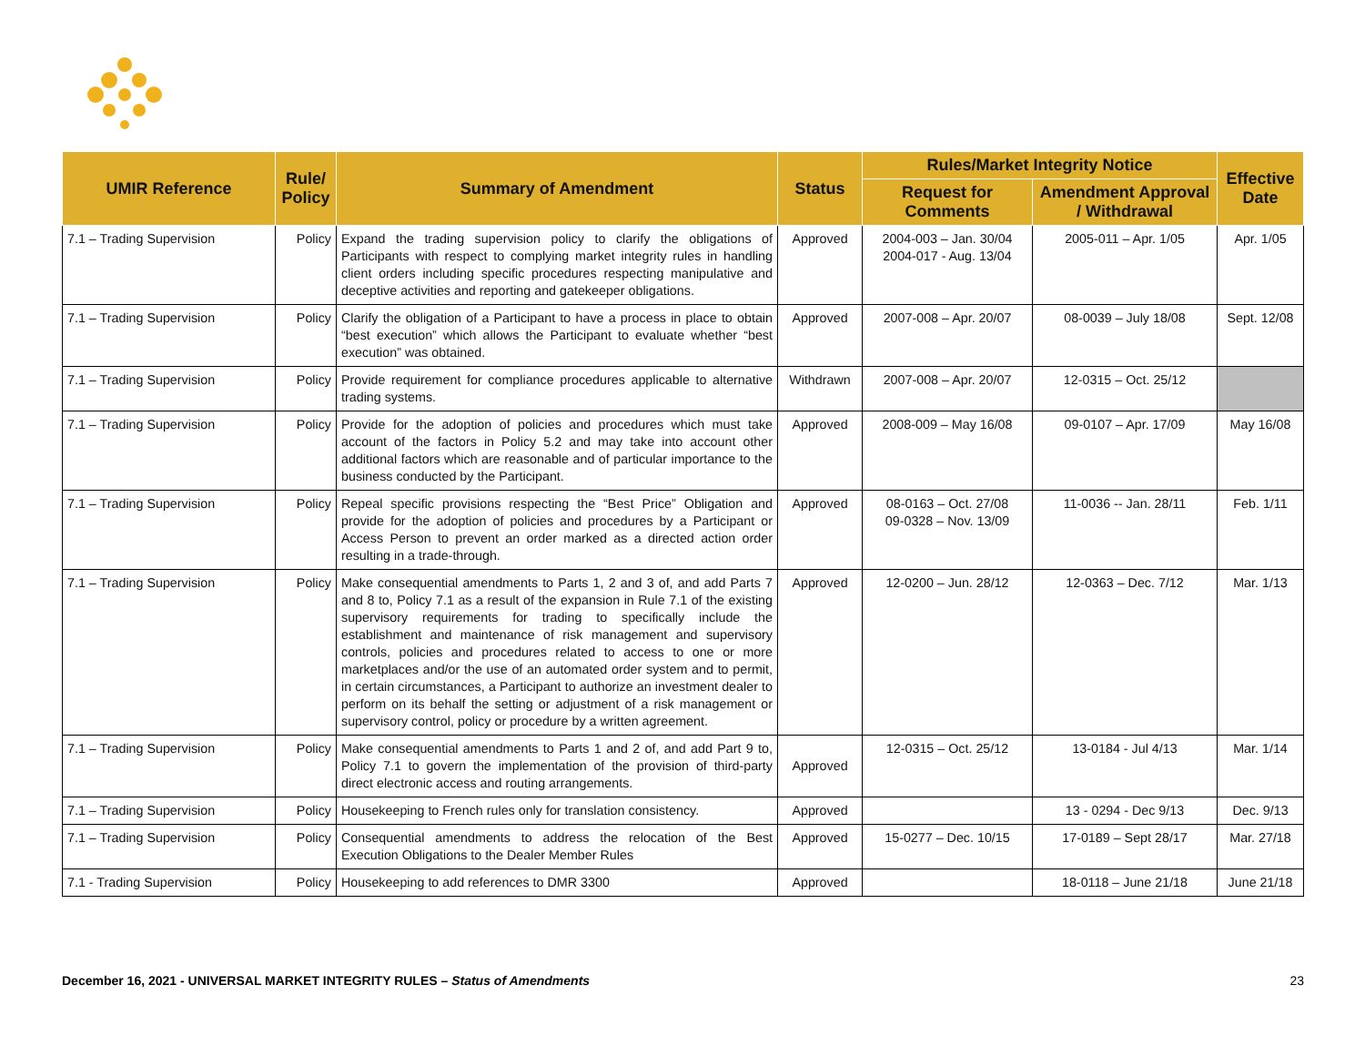| UMIR Reference | Rule/ Policy | Summary of Amendment | Status | Rules/Market Integrity Notice | | Effective Date |
| --- | --- | --- | --- | --- | --- | --- |
| | | | | Request for Comments | Amendment Approval / Withdrawal | |
| 7.1 – Trading Supervision | Policy | Expand the trading supervision policy to clarify the obligations of Participants with respect to complying market integrity rules in handling client orders including specific procedures respecting manipulative and deceptive activities and reporting and gatekeeper obligations. | Approved | 2004-003 – Jan. 30/04 2004-017 - Aug. 13/04 | 2005-011 – Apr. 1/05 | Apr. 1/05 |
| 7.1 – Trading Supervision | Policy | Clarify the obligation of a Participant to have a process in place to obtain “best execution” which allows the Participant to evaluate whether “best execution” was obtained. | Approved | 2007-008 – Apr. 20/07 | 08-0039 – July 18/08 | Sept. 12/08 |
| 7.1 – Trading Supervision | Policy | Provide requirement for compliance procedures applicable to alternative trading systems. | Withdrawn | 2007-008 – Apr. 20/07 | 12-0315 – Oct. 25/12 | |
| 7.1 – Trading Supervision | Policy | Provide for the adoption of policies and procedures which must take account of the factors in Policy 5.2 and may take into account other additional factors which are reasonable and of particular importance to the business conducted by the Participant. | Approved | 2008-009 – May 16/08 | 09-0107 – Apr. 17/09 | May 16/08 |
| 7.1 – Trading Supervision | Policy | Repeal specific provisions respecting the “Best Price” Obligation and provide for the adoption of policies and procedures by a Participant or Access Person to prevent an order marked as a directed action order resulting in a trade-through. | Approved | 08-0163 – Oct. 27/08 09-0328 – Nov. 13/09 | 11-0036 -- Jan. 28/11 | Feb. 1/11 |
| 7.1 – Trading Supervision | Policy | Make consequential amendments to Parts 1, 2 and 3 of, and add Parts 7 and 8 to, Policy 7.1 as a result of the expansion in Rule 7.1 of the existing supervisory requirements for trading to specifically include the establishment and maintenance of risk management and supervisory controls, policies and procedures related to access to one or more marketplaces and/or the use of an automated order system and to permit, in certain circumstances, a Participant to authorize an investment dealer to perform on its behalf the setting or adjustment of a risk management or supervisory control, policy or procedure by a written agreement. | Approved | 12-0200 – Jun. 28/12 | 12-0363 – Dec. 7/12 | Mar. 1/13 |
| 7.1 – Trading Supervision | Policy | Make consequential amendments to Parts 1 and 2 of, and add Part 9 to, Policy 7.1 to govern the implementation of the provision of third-party direct electronic access and routing arrangements. | Approved | 12-0315 – Oct. 25/12 | 13-0184 - Jul 4/13 | Mar. 1/14 |
| 7.1 – Trading Supervision | Policy | Housekeeping to French rules only for translation consistency. | Approved | | 13 - 0294 - Dec 9/13 | Dec. 9/13 |
| 7.1 – Trading Supervision | Policy | Consequential amendments to address the relocation of the Best Execution Obligations to the Dealer Member Rules | Approved | 15-0277 – Dec. 10/15 | 17-0189 – Sept 28/17 | Mar. 27/18 |
| 7.1 - Trading Supervision | Policy | Housekeeping to add references to DMR 3300 | Approved | | 18-0118 – June 21/18 | June 21/18 |
December 16, 2021 - UNIVERSAL MARKET INTEGRITY RULES – Status of Amendments 23